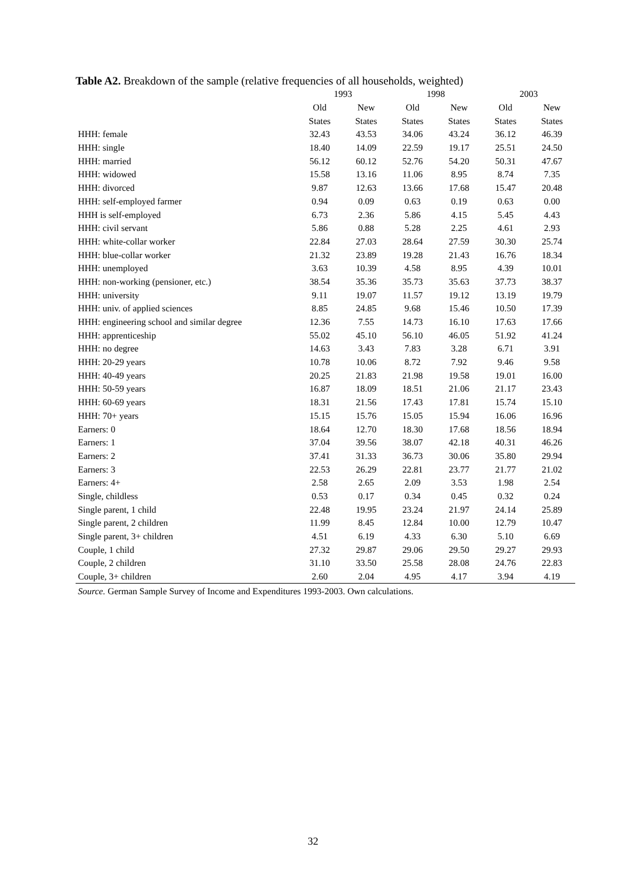Table A2. Breakdown of the sample (relative frequencies of all households, weighted)
| | 1993 | | 1998 | | 2003 | |
| --- | --- | --- | --- | --- | --- | --- |
| | Old | New | Old | New | Old | New |
| | States | States | States | States | States | States |
| HHH: female | 32.43 | 43.53 | 34.06 | 43.24 | 36.12 | 46.39 |
| HHH: single | 18.40 | 14.09 | 22.59 | 19.17 | 25.51 | 24.50 |
| HHH: married | 56.12 | 60.12 | 52.76 | 54.20 | 50.31 | 47.67 |
| HHH: widowed | 15.58 | 13.16 | 11.06 | 8.95 | 8.74 | 7.35 |
| HHH: divorced | 9.87 | 12.63 | 13.66 | 17.68 | 15.47 | 20.48 |
| HHH: self-employed farmer | 0.94 | 0.09 | 0.63 | 0.19 | 0.63 | 0.00 |
| HHH is self-employed | 6.73 | 2.36 | 5.86 | 4.15 | 5.45 | 4.43 |
| HHH: civil servant | 5.86 | 0.88 | 5.28 | 2.25 | 4.61 | 2.93 |
| HHH: white-collar worker | 22.84 | 27.03 | 28.64 | 27.59 | 30.30 | 25.74 |
| HHH: blue-collar worker | 21.32 | 23.89 | 19.28 | 21.43 | 16.76 | 18.34 |
| HHH: unemployed | 3.63 | 10.39 | 4.58 | 8.95 | 4.39 | 10.01 |
| HHH: non-working (pensioner, etc.) | 38.54 | 35.36 | 35.73 | 35.63 | 37.73 | 38.37 |
| HHH: university | 9.11 | 19.07 | 11.57 | 19.12 | 13.19 | 19.79 |
| HHH: univ. of applied sciences | 8.85 | 24.85 | 9.68 | 15.46 | 10.50 | 17.39 |
| HHH: engineering school and similar degree | 12.36 | 7.55 | 14.73 | 16.10 | 17.63 | 17.66 |
| HHH: apprenticeship | 55.02 | 45.10 | 56.10 | 46.05 | 51.92 | 41.24 |
| HHH: no degree | 14.63 | 3.43 | 7.83 | 3.28 | 6.71 | 3.91 |
| HHH: 20-29 years | 10.78 | 10.06 | 8.72 | 7.92 | 9.46 | 9.58 |
| HHH: 40-49 years | 20.25 | 21.83 | 21.98 | 19.58 | 19.01 | 16.00 |
| HHH: 50-59 years | 16.87 | 18.09 | 18.51 | 21.06 | 21.17 | 23.43 |
| HHH: 60-69 years | 18.31 | 21.56 | 17.43 | 17.81 | 15.74 | 15.10 |
| HHH: 70+ years | 15.15 | 15.76 | 15.05 | 15.94 | 16.06 | 16.96 |
| Earners: 0 | 18.64 | 12.70 | 18.30 | 17.68 | 18.56 | 18.94 |
| Earners: 1 | 37.04 | 39.56 | 38.07 | 42.18 | 40.31 | 46.26 |
| Earners: 2 | 37.41 | 31.33 | 36.73 | 30.06 | 35.80 | 29.94 |
| Earners: 3 | 22.53 | 26.29 | 22.81 | 23.77 | 21.77 | 21.02 |
| Earners: 4+ | 2.58 | 2.65 | 2.09 | 3.53 | 1.98 | 2.54 |
| Single, childless | 0.53 | 0.17 | 0.34 | 0.45 | 0.32 | 0.24 |
| Single parent, 1 child | 22.48 | 19.95 | 23.24 | 21.97 | 24.14 | 25.89 |
| Single parent, 2 children | 11.99 | 8.45 | 12.84 | 10.00 | 12.79 | 10.47 |
| Single parent, 3+ children | 4.51 | 6.19 | 4.33 | 6.30 | 5.10 | 6.69 |
| Couple, 1 child | 27.32 | 29.87 | 29.06 | 29.50 | 29.27 | 29.93 |
| Couple, 2 children | 31.10 | 33.50 | 25.58 | 28.08 | 24.76 | 22.83 |
| Couple, 3+ children | 2.60 | 2.04 | 4.95 | 4.17 | 3.94 | 4.19 |
Source. German Sample Survey of Income and Expenditures 1993-2003. Own calculations.
32